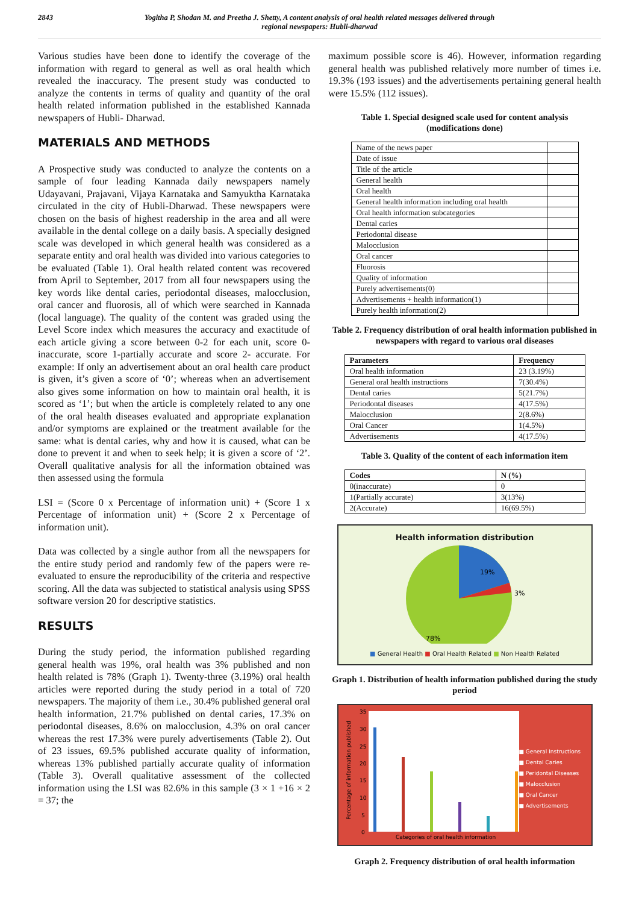2843 Yogitha P, Shodan M. and Preetha J. Shetty, A content analysis of oral health related messages delivered through
regional newspapers: Hubli-dharwad
Various studies have been done to identify the coverage of the information with regard to general as well as oral health which revealed the inaccuracy. The present study was conducted to analyze the contents in terms of quality and quantity of the oral health related information published in the established Kannada newspapers of Hubli- Dharwad.
MATERIALS AND METHODS
A Prospective study was conducted to analyze the contents on a sample of four leading Kannada daily newspapers namely Udayavani, Prajavani, Vijaya Karnataka and Samyuktha Karnataka circulated in the city of Hubli-Dharwad. These newspapers were chosen on the basis of highest readership in the area and all were available in the dental college on a daily basis. A specially designed scale was developed in which general health was considered as a separate entity and oral health was divided into various categories to be evaluated (Table 1). Oral health related content was recovered from April to September, 2017 from all four newspapers using the key words like dental caries, periodontal diseases, malocclusion, oral cancer and fluorosis, all of which were searched in Kannada (local language). The quality of the content was graded using the Level Score index which measures the accuracy and exactitude of each article giving a score between 0-2 for each unit, score 0- inaccurate, score 1-partially accurate and score 2- accurate. For example: If only an advertisement about an oral health care product is given, it’s given a score of ‘0’; whereas when an advertisement also gives some information on how to maintain oral health, it is scored as ‘1’; but when the article is completely related to any one of the oral health diseases evaluated and appropriate explanation and/or symptoms are explained or the treatment available for the same: what is dental caries, why and how it is caused, what can be done to prevent it and when to seek help; it is given a score of ‘2’. Overall qualitative analysis for all the information obtained was then assessed using the formula
LSI = (Score 0 x Percentage of information unit) + (Score 1 x Percentage of information unit) + (Score 2 x Percentage of information unit).
Data was collected by a single author from all the newspapers for the entire study period and randomly few of the papers were re-evaluated to ensure the reproducibility of the criteria and respective scoring. All the data was subjected to statistical analysis using SPSS software version 20 for descriptive statistics.
RESULTS
During the study period, the information published regarding general health was 19%, oral health was 3% published and non health related is 78% (Graph 1). Twenty-three (3.19%) oral health articles were reported during the study period in a total of 720 newspapers. The majority of them i.e., 30.4% published general oral health information, 21.7% published on dental caries, 17.3% on periodontal diseases, 8.6% on malocclusion, 4.3% on oral cancer whereas the rest 17.3% were purely advertisements (Table 2). Out of 23 issues, 69.5% published accurate quality of information, whereas 13% published partially accurate quality of information (Table 3). Overall qualitative assessment of the collected information using the LSI was 82.6% in this sample (3 × 1 +16 × 2 = 37; the
maximum possible score is 46). However, information regarding general health was published relatively more number of times i.e. 19.3% (193 issues) and the advertisements pertaining general health were 15.5% (112 issues).
Table 1. Special designed scale used for content analysis
(modifications done)
| Name of the news paper | |
| Date of issue | |
| Title of the article | |
| General health | |
| Oral health | |
| General health information including oral health | |
| Oral health information subcategories | |
| Dental caries | |
| Periodontal disease | |
| Malocclusion | |
| Oral cancer | |
| Fluorosis | |
| Quality of information | |
| Purely advertisements(0) | |
| Advertisements + health information(1) | |
| Purely health information(2) | |
Table 2. Frequency distribution of oral health information published in newspapers with regard to various oral diseases
| Parameters | Frequency |
| --- | --- |
| Oral health information | 23 (3.19%) |
| General oral health instructions | 7(30.4%) |
| Dental caries | 5(21.7%) |
| Periodontal diseases | 4(17.5%) |
| Malocclusion | 2(8.6%) |
| Oral Cancer | 1(4.5%) |
| Advertisements | 4(17.5%) |
Table 3. Quality of the content of each information item
| Codes | N (%) |
| --- | --- |
| 0(inaccurate) | 0 |
| 1(Partially accurate) | 3(13%) |
| 2(Accurate) | 16(69.5%) |
Health information distribution
19%
3%
78%
■ General Health ■ Oral Health Related ■ Non Health Related
Graph 1. Distribution of health information published during the study period
35
30
25
20
15
10
5
0
Categories of oral health information
Percentage of information published
■ General Instructions
■ Dental Caries
■ Peridontal Diseases
■ Malocclusion
■ Oral Cancer
■ Advertisements
Graph 2. Frequency distribution of oral health information